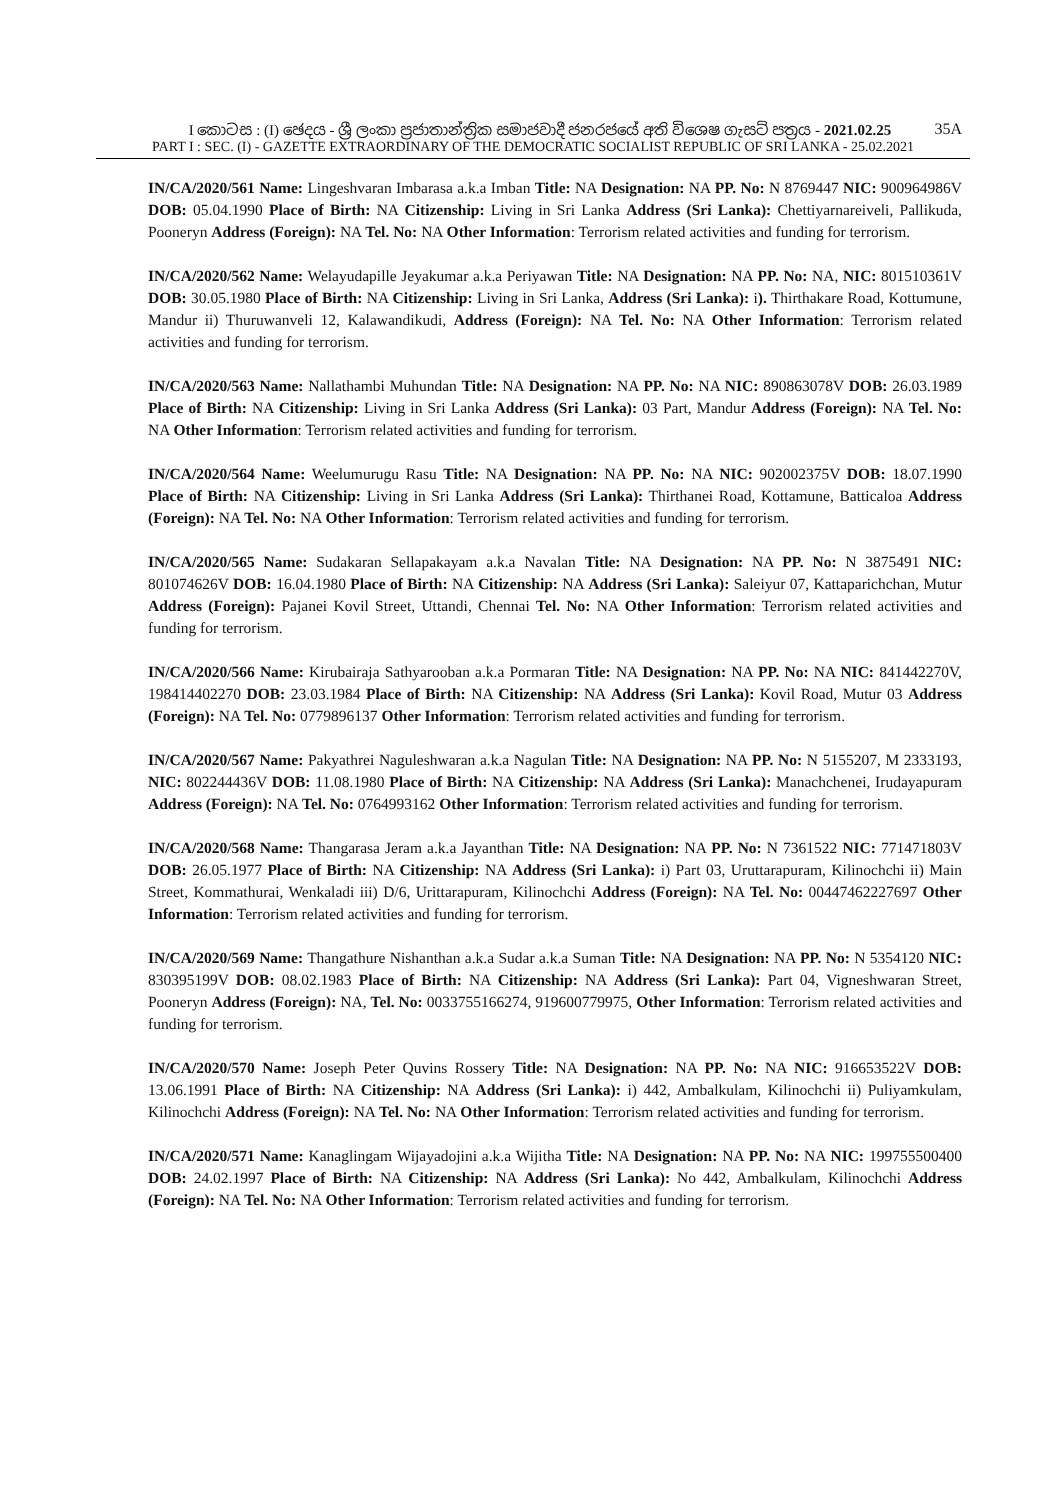I කොටස : (I) ඡෙදය - ශ්‍රී ලංකා ප්‍රජාතාන්ත්‍රික සමාජවාදී ජනරජයේ අති විශෙෂ ගැසට් පත්‍රය - 2021.02.25 35A
PART I : SEC. (I) - GAZETTE EXTRAORDINARY OF THE DEMOCRATIC SOCIALIST REPUBLIC OF SRI LANKA - 25.02.2021
IN/CA/2020/561 Name: Lingeshvaran Imbarasa a.k.a Imban Title: NA Designation: NA PP. No: N 8769447 NIC: 900964986V DOB: 05.04.1990 Place of Birth: NA Citizenship: Living in Sri Lanka Address (Sri Lanka): Chettiyarnareiveli, Pallikuda, Pooneryn Address (Foreign): NA Tel. No: NA Other Information: Terrorism related activities and funding for terrorism.
IN/CA/2020/562 Name: Welayudapille Jeyakumar a.k.a Periyawan Title: NA Designation: NA PP. No: NA, NIC: 801510361V DOB: 30.05.1980 Place of Birth: NA Citizenship: Living in Sri Lanka, Address (Sri Lanka): i). Thirthakare Road, Kottumune, Mandur ii) Thuruwanveli 12, Kalawandikudi, Address (Foreign): NA Tel. No: NA Other Information: Terrorism related activities and funding for terrorism.
IN/CA/2020/563 Name: Nallathambi Muhundan Title: NA Designation: NA PP. No: NA NIC: 890863078V DOB: 26.03.1989 Place of Birth: NA Citizenship: Living in Sri Lanka Address (Sri Lanka): 03 Part, Mandur Address (Foreign): NA Tel. No: NA Other Information: Terrorism related activities and funding for terrorism.
IN/CA/2020/564 Name: Weelumurugu Rasu Title: NA Designation: NA PP. No: NA NIC: 902002375V DOB: 18.07.1990 Place of Birth: NA Citizenship: Living in Sri Lanka Address (Sri Lanka): Thirthanei Road, Kottamune, Batticaloa Address (Foreign): NA Tel. No: NA Other Information: Terrorism related activities and funding for terrorism.
IN/CA/2020/565 Name: Sudakaran Sellapakayam a.k.a Navalan Title: NA Designation: NA PP. No: N 3875491 NIC: 801074626V DOB: 16.04.1980 Place of Birth: NA Citizenship: NA Address (Sri Lanka): Saleiyur 07, Kattaparichchan, Mutur Address (Foreign): Pajanei Kovil Street, Uttandi, Chennai Tel. No: NA Other Information: Terrorism related activities and funding for terrorism.
IN/CA/2020/566 Name: Kirubairaja Sathyarooban a.k.a Pormaran Title: NA Designation: NA PP. No: NA NIC: 841442270V, 198414402270 DOB: 23.03.1984 Place of Birth: NA Citizenship: NA Address (Sri Lanka): Kovil Road, Mutur 03 Address (Foreign): NA Tel. No: 0779896137 Other Information: Terrorism related activities and funding for terrorism.
IN/CA/2020/567 Name: Pakyathrei Naguleshwaran a.k.a Nagulan Title: NA Designation: NA PP. No: N 5155207, M 2333193, NIC: 802244436V DOB: 11.08.1980 Place of Birth: NA Citizenship: NA Address (Sri Lanka): Manachchenei, Irudayapuram Address (Foreign): NA Tel. No: 0764993162 Other Information: Terrorism related activities and funding for terrorism.
IN/CA/2020/568 Name: Thangarasa Jeram a.k.a Jayanthan Title: NA Designation: NA PP. No: N 7361522 NIC: 771471803V DOB: 26.05.1977 Place of Birth: NA Citizenship: NA Address (Sri Lanka): i) Part 03, Uruttarapuram, Kilinochchi ii) Main Street, Kommathurai, Wenkaladi iii) D/6, Urittarapuram, Kilinochchi Address (Foreign): NA Tel. No: 00447462227697 Other Information: Terrorism related activities and funding for terrorism.
IN/CA/2020/569 Name: Thangathure Nishanthan a.k.a Sudar a.k.a Suman Title: NA Designation: NA PP. No: N 5354120 NIC: 830395199V DOB: 08.02.1983 Place of Birth: NA Citizenship: NA Address (Sri Lanka): Part 04, Vigneshwaran Street, Pooneryn Address (Foreign): NA, Tel. No: 0033755166274, 919600779975, Other Information: Terrorism related activities and funding for terrorism.
IN/CA/2020/570 Name: Joseph Peter Quvins Rossery Title: NA Designation: NA PP. No: NA NIC: 916653522V DOB: 13.06.1991 Place of Birth: NA Citizenship: NA Address (Sri Lanka): i) 442, Ambalkulam, Kilinochchi ii) Puliyamkulam, Kilinochchi Address (Foreign): NA Tel. No: NA Other Information: Terrorism related activities and funding for terrorism.
IN/CA/2020/571 Name: Kanaglingam Wijayadojini a.k.a Wijitha Title: NA Designation: NA PP. No: NA NIC: 199755500400 DOB: 24.02.1997 Place of Birth: NA Citizenship: NA Address (Sri Lanka): No 442, Ambalkulam, Kilinochchi Address (Foreign): NA Tel. No: NA Other Information: Terrorism related activities and funding for terrorism.